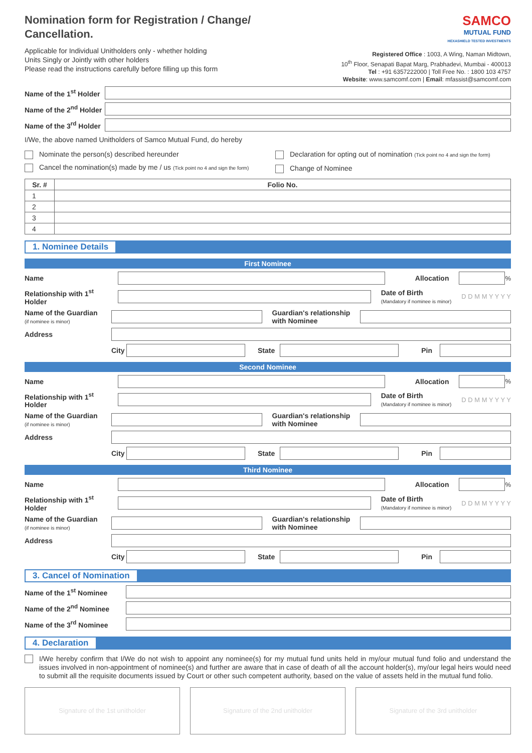Nomination form for Registration / Change/
Cancellation.
Applicable for Individual Unitholders only - whether holding
Units Singly or Jointly with other holders
Please read the instructions carefully before filling up this form
SAMCO
MUTUAL FUND
HEXASHIELD TESTED INVESTMENTS
Registered Office : 1003, A Wing, Naman Midtown,
10<sup>th</sup> Floor, Senapati Bapat Marg, Prabhadevi, Mumbai - 400013
Tel : +91 6357222000 | Toll Free No. : 1800 103 4757
Website: www.samcomf.com | Email: mfassist@samcomf.com
Name of the 1<sup>st</sup> Holder
Name of the 2<sup>nd</sup> Holder
Name of the 3<sup>rd</sup> Holder
I/We, the above named Unitholders of Samco Mutual Fund, do hereby
Nominate the person(s) described hereunder
Cancel the nomination(s) made by me / us (Tick point no 4 and sign the form)
Declaration for opting out of nomination (Tick point no 4 and sign the form)
Change of Nominee
| Sr. # | Folio No. |
| --- | --- |
| 1 | |
| 2 | |
| 3 | |
| 4 | |
1. Nominee Details
First Nominee
Name Allocation
%
Relationship with 1<sup>st</sup> Holder
Date of Birth
(Mandatory if nominee is minor) D D M M Y Y Y Y
Name of the Guardian
(if nominee is minor)
Guardian's relationship
with Nominee
Address
City State Pin
Second Nominee
Name Allocation
%
Relationship with 1<sup>st</sup> Holder
Date of Birth
(Mandatory if nominee is minor) D D M M Y Y Y Y
Name of the Guardian
(if nominee is minor)
Guardian's relationship
with Nominee
Address
City State Pin
Third Nominee
Name Allocation
%
Relationship with 1<sup>st</sup> Holder
Date of Birth
(Mandatory if nominee is minor) D D M M Y Y Y Y
Name of the Guardian
(if nominee is minor)
Guardian's relationship
with Nominee
Address
City State Pin
3. Cancel of Nomination
Name of the 1<sup>st</sup> Nominee
Name of the 2<sup>nd</sup> Nominee
Name of the 3<sup>rd</sup> Nominee
4. Declaration
I/We hereby confirm that I/We do not wish to appoint any nominee(s) for my mutual fund units held in my/our mutual fund folio and understand the issues involved in non-appointment of nominee(s) and further are aware that in case of death of all the account holder(s), my/our legal heirs would need to submit all the requisite documents issued by Court or other such competent authority, based on the value of assets held in the mutual fund folio.
Signature of the 1st unitholder
Signature of the 2nd unitholder
Signature of the 3rd unitholder